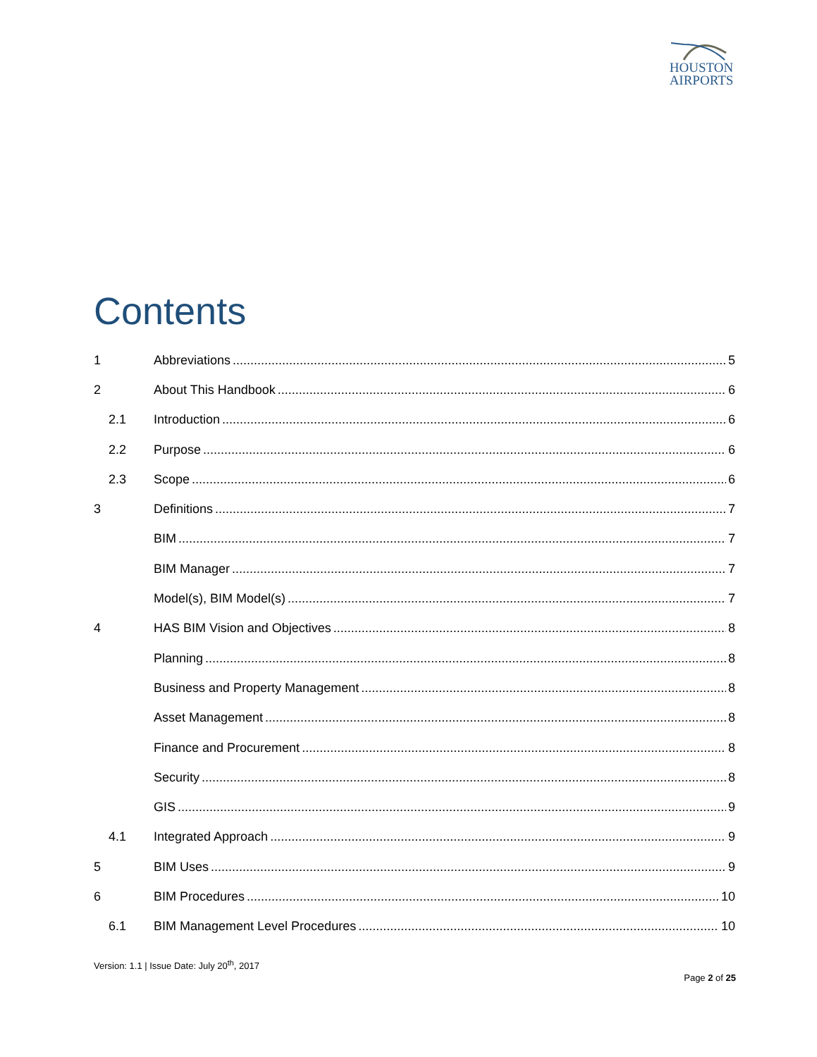HOUSTON
AIRPORTS
Contents
1 Abbreviations 5
2 About This Handbook 6
2.1 Introduction 6
2.2 Purpose 6
2.3 Scope 6
3 Definitions 7
BIM 7
BIM Manager 7
Model(s), BIM Model(s) 7
4 HAS BIM Vision and Objectives 8
Planning 8
Business and Property Management 8
Asset Management 8
Finance and Procurement 8
Security 8
GIS 9
4.1 Integrated Approach 9
5 BIM Uses 9
6 BIM Procedures 10
6.1 BIM Management Level Procedures 10
Version: 1.1 | Issue Date: July 20<sup>th</sup>, 2017
Page 2 of 25